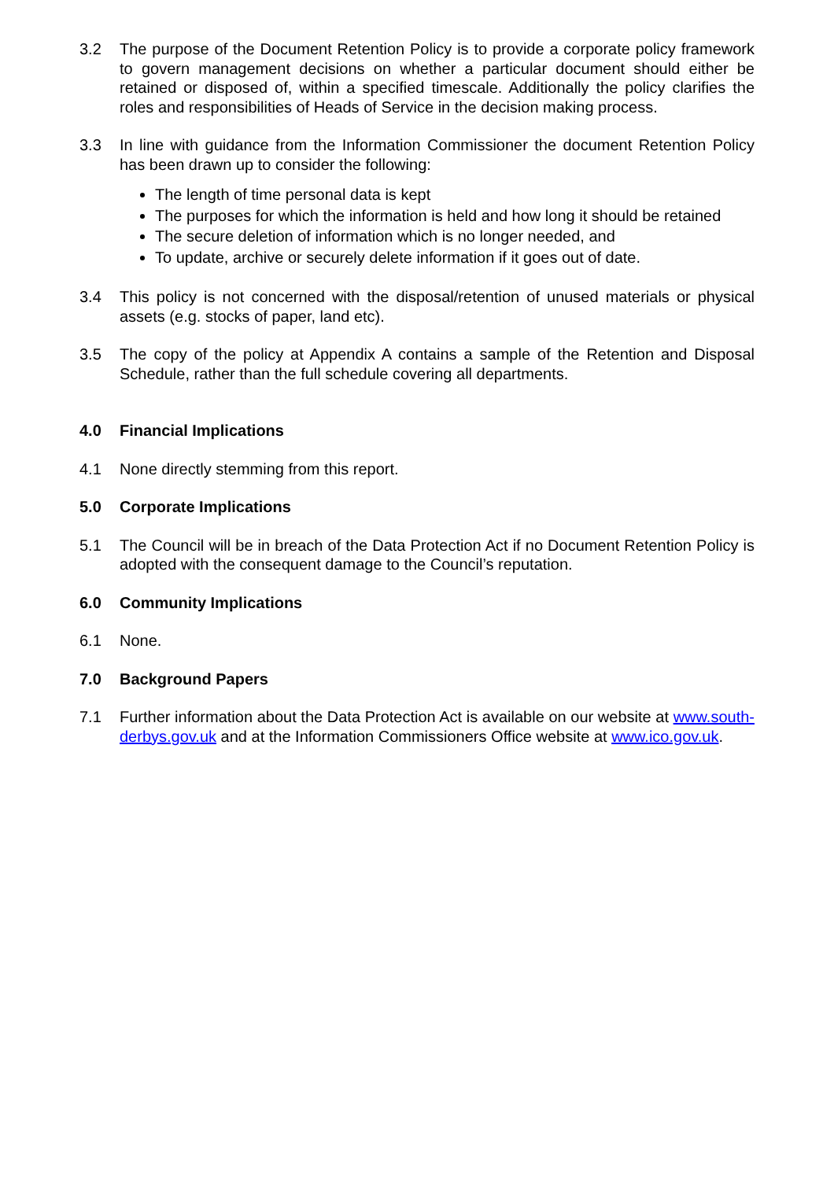3.2 The purpose of the Document Retention Policy is to provide a corporate policy framework to govern management decisions on whether a particular document should either be retained or disposed of, within a specified timescale. Additionally the policy clarifies the roles and responsibilities of Heads of Service in the decision making process.
3.3 In line with guidance from the Information Commissioner the document Retention Policy has been drawn up to consider the following:
The length of time personal data is kept
The purposes for which the information is held and how long it should be retained
The secure deletion of information which is no longer needed, and
To update, archive or securely delete information if it goes out of date.
3.4 This policy is not concerned with the disposal/retention of unused materials or physical assets (e.g. stocks of paper, land etc).
3.5 The copy of the policy at Appendix A contains a sample of the Retention and Disposal Schedule, rather than the full schedule covering all departments.
4.0 Financial Implications
4.1 None directly stemming from this report.
5.0 Corporate Implications
5.1 The Council will be in breach of the Data Protection Act if no Document Retention Policy is adopted with the consequent damage to the Council’s reputation.
6.0 Community Implications
6.1 None.
7.0 Background Papers
7.1 Further information about the Data Protection Act is available on our website at www.south-derbys.gov.uk and at the Information Commissioners Office website at www.ico.gov.uk.